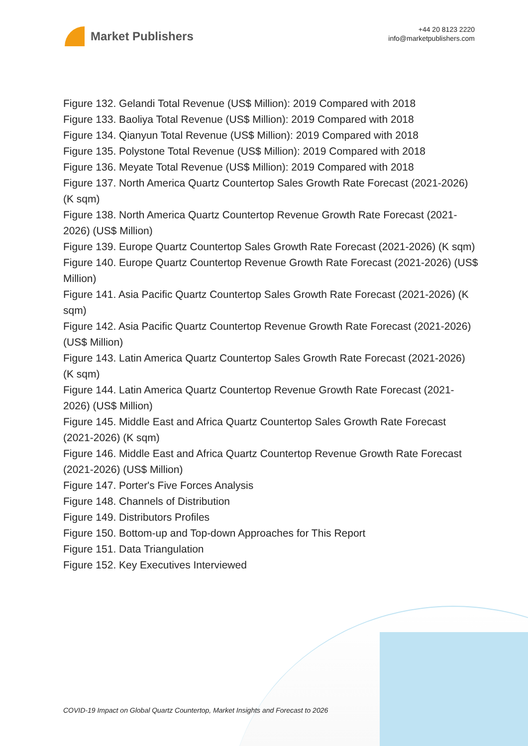Market Publishers
+44 20 8123 2220
info@marketpublishers.com
Figure 132. Gelandi Total Revenue (US$ Million): 2019 Compared with 2018
Figure 133. Baoliya Total Revenue (US$ Million): 2019 Compared with 2018
Figure 134. Qianyun Total Revenue (US$ Million): 2019 Compared with 2018
Figure 135. Polystone Total Revenue (US$ Million): 2019 Compared with 2018
Figure 136. Meyate Total Revenue (US$ Million): 2019 Compared with 2018
Figure 137. North America Quartz Countertop Sales Growth Rate Forecast (2021-2026) (K sqm)
Figure 138. North America Quartz Countertop Revenue Growth Rate Forecast (2021-2026) (US$ Million)
Figure 139. Europe Quartz Countertop Sales Growth Rate Forecast (2021-2026) (K sqm)
Figure 140. Europe Quartz Countertop Revenue Growth Rate Forecast (2021-2026) (US$ Million)
Figure 141. Asia Pacific Quartz Countertop Sales Growth Rate Forecast (2021-2026) (K sqm)
Figure 142. Asia Pacific Quartz Countertop Revenue Growth Rate Forecast (2021-2026) (US$ Million)
Figure 143. Latin America Quartz Countertop Sales Growth Rate Forecast (2021-2026) (K sqm)
Figure 144. Latin America Quartz Countertop Revenue Growth Rate Forecast (2021-2026) (US$ Million)
Figure 145. Middle East and Africa Quartz Countertop Sales Growth Rate Forecast (2021-2026) (K sqm)
Figure 146. Middle East and Africa Quartz Countertop Revenue Growth Rate Forecast (2021-2026) (US$ Million)
Figure 147. Porter's Five Forces Analysis
Figure 148. Channels of Distribution
Figure 149. Distributors Profiles
Figure 150. Bottom-up and Top-down Approaches for This Report
Figure 151. Data Triangulation
Figure 152. Key Executives Interviewed
COVID-19 Impact on Global Quartz Countertop, Market Insights and Forecast to 2026